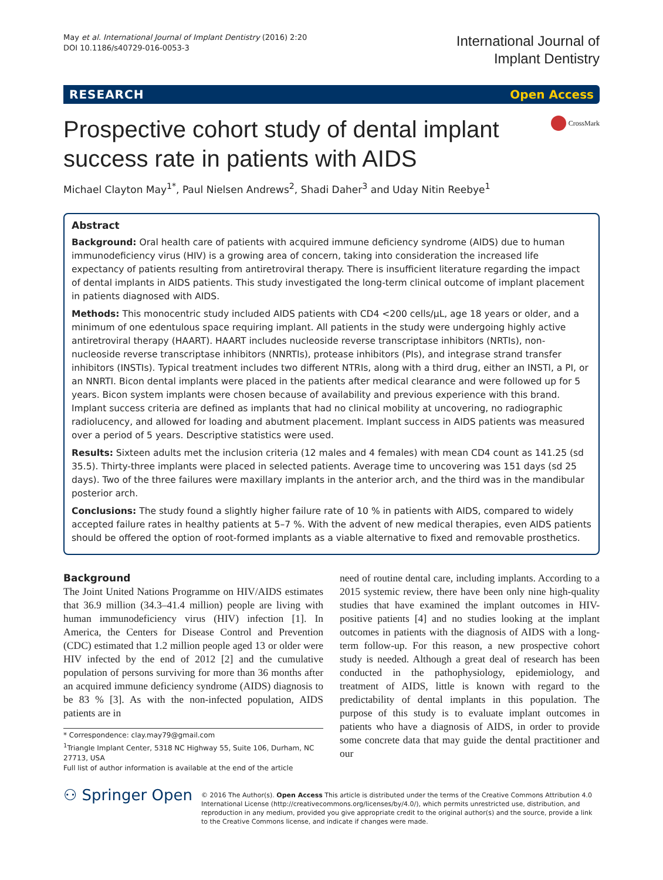May et al. International Journal of Implant Dentistry (2016) 2:20
DOI 10.1186/s40729-016-0053-3
International Journal of
Implant Dentistry
RESEARCH Open Access
Prospective cohort study of dental implant success rate in patients with AIDS
CrossMark
Michael Clayton May<sup>1*</sup>, Paul Nielsen Andrews<sup>2</sup>, Shadi Daher<sup>3</sup> and Uday Nitin Reebye<sup>1</sup>
Abstract
Background: Oral health care of patients with acquired immune deficiency syndrome (AIDS) due to human immunodeficiency virus (HIV) is a growing area of concern, taking into consideration the increased life expectancy of patients resulting from antiretroviral therapy. There is insufficient literature regarding the impact of dental implants in AIDS patients. This study investigated the long-term clinical outcome of implant placement in patients diagnosed with AIDS.
Methods: This monocentric study included AIDS patients with CD4 <200 cells/μL, age 18 years or older, and a minimum of one edentulous space requiring implant. All patients in the study were undergoing highly active antiretroviral therapy (HAART). HAART includes nucleoside reverse transcriptase inhibitors (NRTIs), non-nucleoside reverse transcriptase inhibitors (NNRTIs), protease inhibitors (PIs), and integrase strand transfer inhibitors (INSTIs). Typical treatment includes two different NTRIs, along with a third drug, either an INSTI, a PI, or an NNRTI. Bicon dental implants were placed in the patients after medical clearance and were followed up for 5 years. Bicon system implants were chosen because of availability and previous experience with this brand. Implant success criteria are defined as implants that had no clinical mobility at uncovering, no radiographic radiolucency, and allowed for loading and abutment placement. Implant success in AIDS patients was measured over a period of 5 years. Descriptive statistics were used.
Results: Sixteen adults met the inclusion criteria (12 males and 4 females) with mean CD4 count as 141.25 (sd 35.5). Thirty-three implants were placed in selected patients. Average time to uncovering was 151 days (sd 25 days). Two of the three failures were maxillary implants in the anterior arch, and the third was in the mandibular posterior arch.
Conclusions: The study found a slightly higher failure rate of 10 % in patients with AIDS, compared to widely accepted failure rates in healthy patients at 5–7 %. With the advent of new medical therapies, even AIDS patients should be offered the option of root-formed implants as a viable alternative to fixed and removable prosthetics.
Background
The Joint United Nations Programme on HIV/AIDS estimates that 36.9 million (34.3–41.4 million) people are living with human immunodeficiency virus (HIV) infection [1]. In America, the Centers for Disease Control and Prevention (CDC) estimated that 1.2 million people aged 13 or older were HIV infected by the end of 2012 [2] and the cumulative population of persons surviving for more than 36 months after an acquired immune deficiency syndrome (AIDS) diagnosis to be 83 % [3]. As with the non-infected population, AIDS patients are in
* Correspondence: clay.may79@gmail.com
<sup>1</sup> Triangle Implant Center, 5318 NC Highway 55, Suite 106, Durham, NC 27713, USA
Full list of author information is available at the end of the article
need of routine dental care, including implants. According to a 2015 systemic review, there have been only nine high-quality studies that have examined the implant outcomes in HIV-positive patients [4] and no studies looking at the implant outcomes in patients with the diagnosis of AIDS with a long-term follow-up. For this reason, a new prospective cohort study is needed. Although a great deal of research has been conducted in the pathophysiology, epidemiology, and treatment of AIDS, little is known with regard to the predictability of dental implants in this population. The purpose of this study is to evaluate implant outcomes in patients who have a diagnosis of AIDS, in order to provide some concrete data that may guide the dental practitioner and our
⚇ Springer Open
© 2016 The Author(s). Open Access This article is distributed under the terms of the Creative Commons Attribution 4.0 International License (http://creativecommons.org/licenses/by/4.0/), which permits unrestricted use, distribution, and reproduction in any medium, provided you give appropriate credit to the original author(s) and the source, provide a link to the Creative Commons license, and indicate if changes were made.